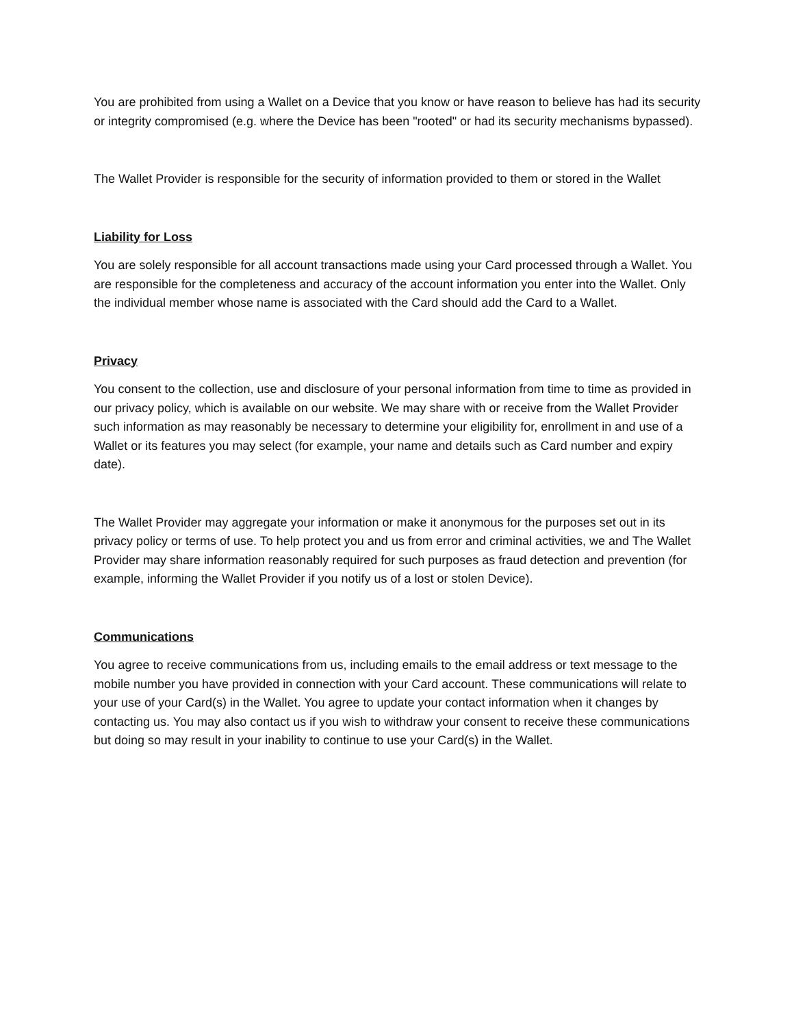You are prohibited from using a Wallet on a Device that you know or have reason to believe has had its security or integrity compromised (e.g. where the Device has been "rooted" or had its security mechanisms bypassed).
The Wallet Provider is responsible for the security of information provided to them or stored in the Wallet
Liability for Loss
You are solely responsible for all account transactions made using your Card processed through a Wallet. You are responsible for the completeness and accuracy of the account information you enter into the Wallet. Only the individual member whose name is associated with the Card should add the Card to a Wallet.
Privacy
You consent to the collection, use and disclosure of your personal information from time to time as provided in our privacy policy, which is available on our website. We may share with or receive from the Wallet Provider such information as may reasonably be necessary to determine your eligibility for, enrollment in and use of a Wallet or its features you may select (for example, your name and details such as Card number and expiry date).
The Wallet Provider may aggregate your information or make it anonymous for the purposes set out in its privacy policy or terms of use. To help protect you and us from error and criminal activities, we and The Wallet Provider may share information reasonably required for such purposes as fraud detection and prevention (for example, informing the Wallet Provider if you notify us of a lost or stolen Device).
Communications
You agree to receive communications from us, including emails to the email address or text message to the mobile number you have provided in connection with your Card account. These communications will relate to your use of your Card(s) in the Wallet. You agree to update your contact information when it changes by contacting us. You may also contact us if you wish to withdraw your consent to receive these communications but doing so may result in your inability to continue to use your Card(s) in the Wallet.